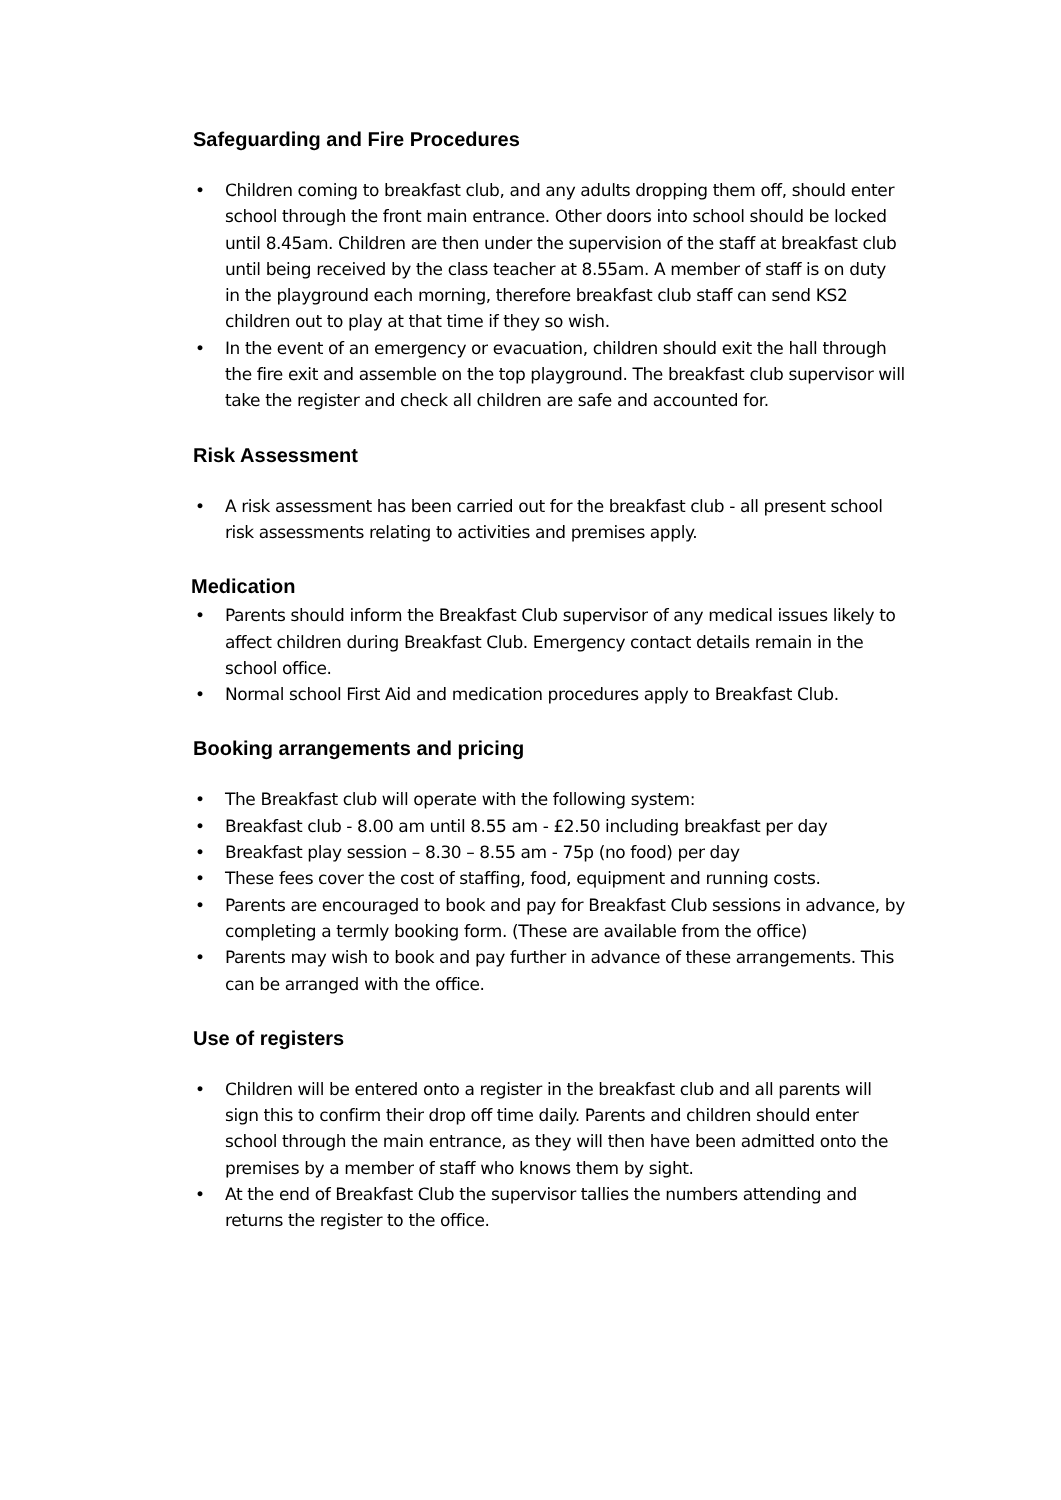Safeguarding and Fire Procedures
• Children coming to breakfast club, and any adults dropping them off, should enter school through the front main entrance. Other doors into school should be locked until 8.45am. Children are then under the supervision of the staff at breakfast club until being received by the class teacher at 8.55am. A member of staff is on duty in the playground each morning, therefore breakfast club staff can send KS2 children out to play at that time if they so wish.
• In the event of an emergency or evacuation, children should exit the hall through the fire exit and assemble on the top playground. The breakfast club supervisor will take the register and check all children are safe and accounted for.
Risk Assessment
• A risk assessment has been carried out for the breakfast club - all present school risk assessments relating to activities and premises apply.
Medication
• Parents should inform the Breakfast Club supervisor of any medical issues likely to affect children during Breakfast Club. Emergency contact details remain in the school office.
• Normal school First Aid and medication procedures apply to Breakfast Club.
Booking arrangements and pricing
• The Breakfast club will operate with the following system:
• Breakfast club - 8.00 am until 8.55 am - £2.50 including breakfast per day
• Breakfast play session – 8.30 – 8.55 am - 75p (no food) per day
• These fees cover the cost of staffing, food, equipment and running costs.
• Parents are encouraged to book and pay for Breakfast Club sessions in advance, by completing a termly booking form. (These are available from the office)
• Parents may wish to book and pay further in advance of these arrangements. This can be arranged with the office.
Use of registers
• Children will be entered onto a register in the breakfast club and all parents will sign this to confirm their drop off time daily. Parents and children should enter school through the main entrance, as they will then have been admitted onto the premises by a member of staff who knows them by sight.
• At the end of Breakfast Club the supervisor tallies the numbers attending and returns the register to the office.